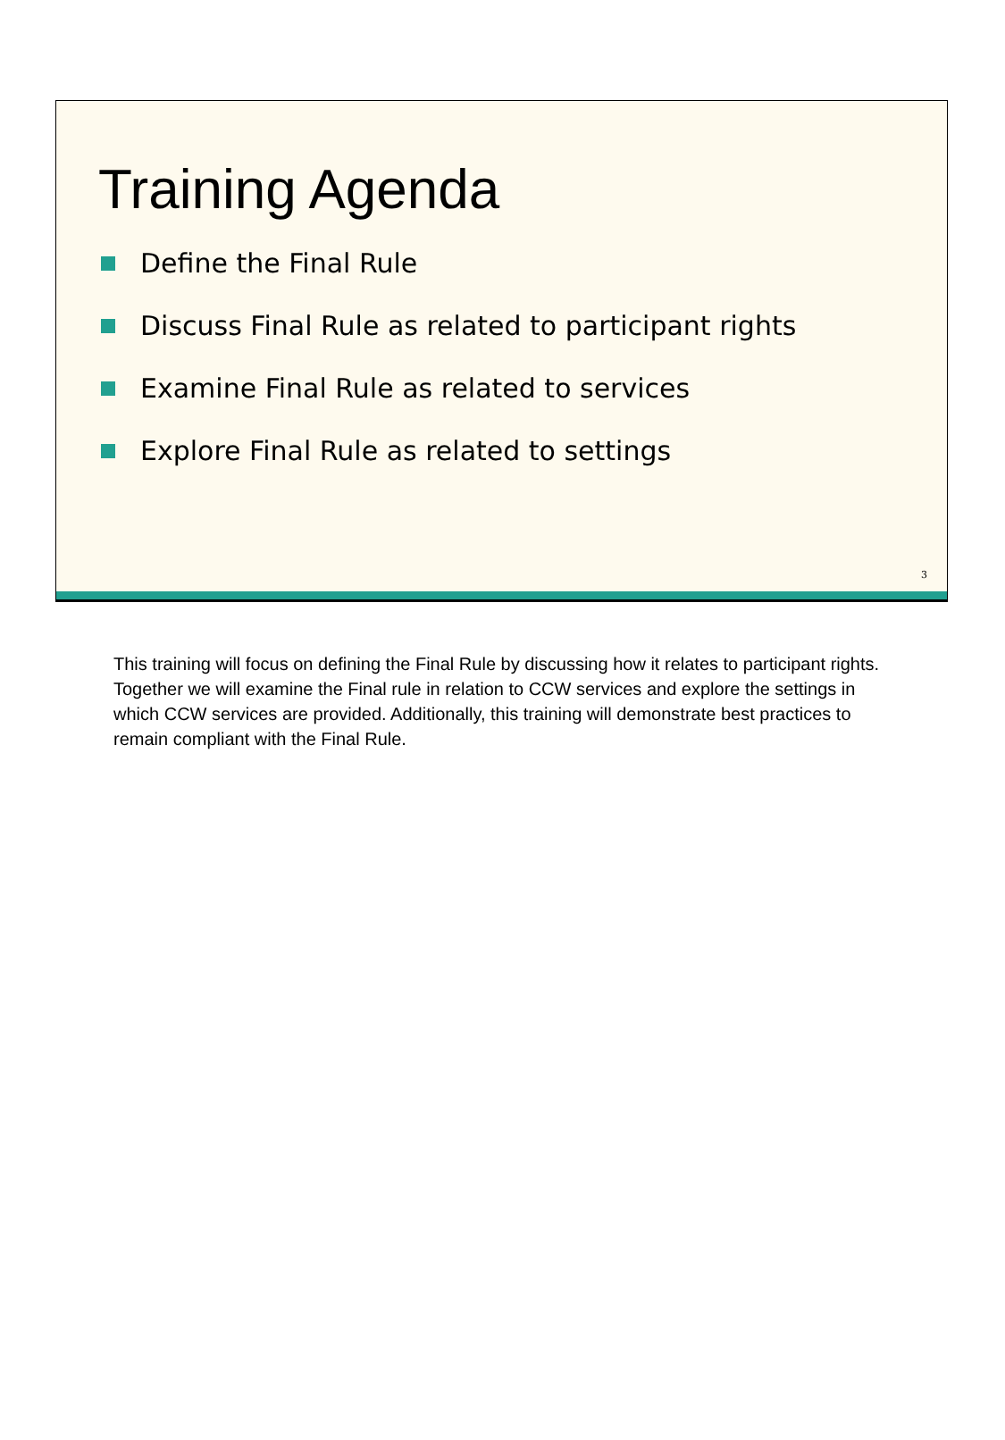Training Agenda
Define the Final Rule
Discuss Final Rule as related to participant rights
Examine Final Rule as related to services
Explore Final Rule as related to settings
3
This training will focus on defining the Final Rule by discussing how it relates to participant rights. Together we will examine the Final rule in relation to CCW services and explore the settings in which CCW services are provided. Additionally, this training will demonstrate best practices to remain compliant with the Final Rule.